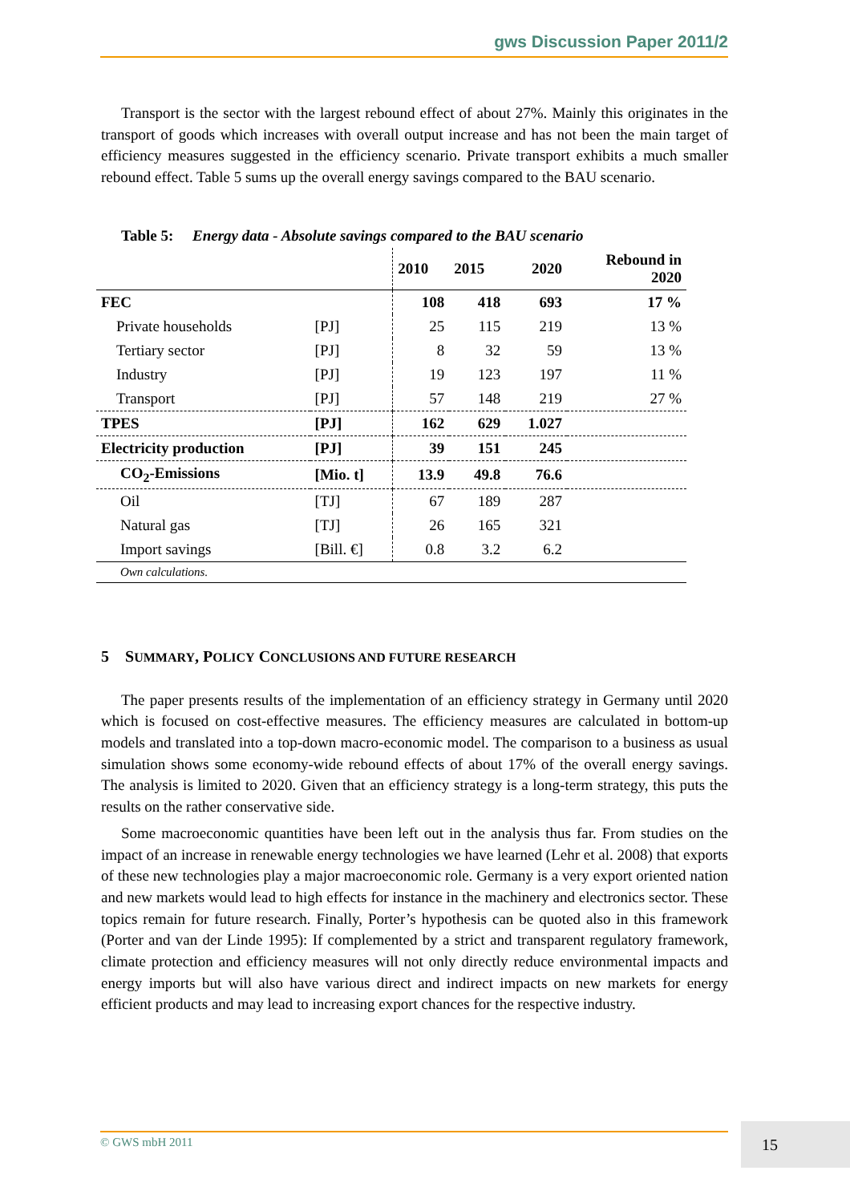gws Discussion Paper 2011/2
Transport is the sector with the largest rebound effect of about 27%. Mainly this originates in the transport of goods which increases with overall output increase and has not been the main target of efficiency measures suggested in the efficiency scenario. Private transport exhibits a much smaller rebound effect. Table 5 sums up the overall energy savings compared to the BAU scenario.
Table 5: Energy data - Absolute savings compared to the BAU scenario
| | | 2010 | 2015 | 2020 | Rebound in 2020 |
| --- | --- | --- | --- | --- | --- |
| FEC | | 108 | 418 | 693 | 17 % |
| Private households | [PJ] | 25 | 115 | 219 | 13 % |
| Tertiary sector | [PJ] | 8 | 32 | 59 | 13 % |
| Industry | [PJ] | 19 | 123 | 197 | 11 % |
| Transport | [PJ] | 57 | 148 | 219 | 27 % |
| TPES | [PJ] | 162 | 629 | 1.027 | |
| Electricity production | [PJ] | 39 | 151 | 245 | |
| CO<sub>2</sub>-Emissions | [Mio. t] | 13.9 | 49.8 | 76.6 | |
| Oil | [TJ] | 67 | 189 | 287 | |
| Natural gas | [TJ] | 26 | 165 | 321 | |
| Import savings | [Bill. €] | 0.8 | 3.2 | 6.2 | |
| Own calculations. | | | | | |
5 SUMMARY, POLICY CONCLUSIONS AND FUTURE RESEARCH
The paper presents results of the implementation of an efficiency strategy in Germany until 2020 which is focused on cost-effective measures. The efficiency measures are calculated in bottom-up models and translated into a top-down macro-economic model. The comparison to a business as usual simulation shows some economy-wide rebound effects of about 17% of the overall energy savings. The analysis is limited to 2020. Given that an efficiency strategy is a long-term strategy, this puts the results on the rather conservative side.
Some macroeconomic quantities have been left out in the analysis thus far. From studies on the impact of an increase in renewable energy technologies we have learned (Lehr et al. 2008) that exports of these new technologies play a major macroeconomic role. Germany is a very export oriented nation and new markets would lead to high effects for instance in the machinery and electronics sector. These topics remain for future research. Finally, Porter’s hypothesis can be quoted also in this framework (Porter and van der Linde 1995): If complemented by a strict and transparent regulatory framework, climate protection and efficiency measures will not only directly reduce environmental impacts and energy imports but will also have various direct and indirect impacts on new markets for energy efficient products and may lead to increasing export chances for the respective industry.
© GWS mbH 2011 15